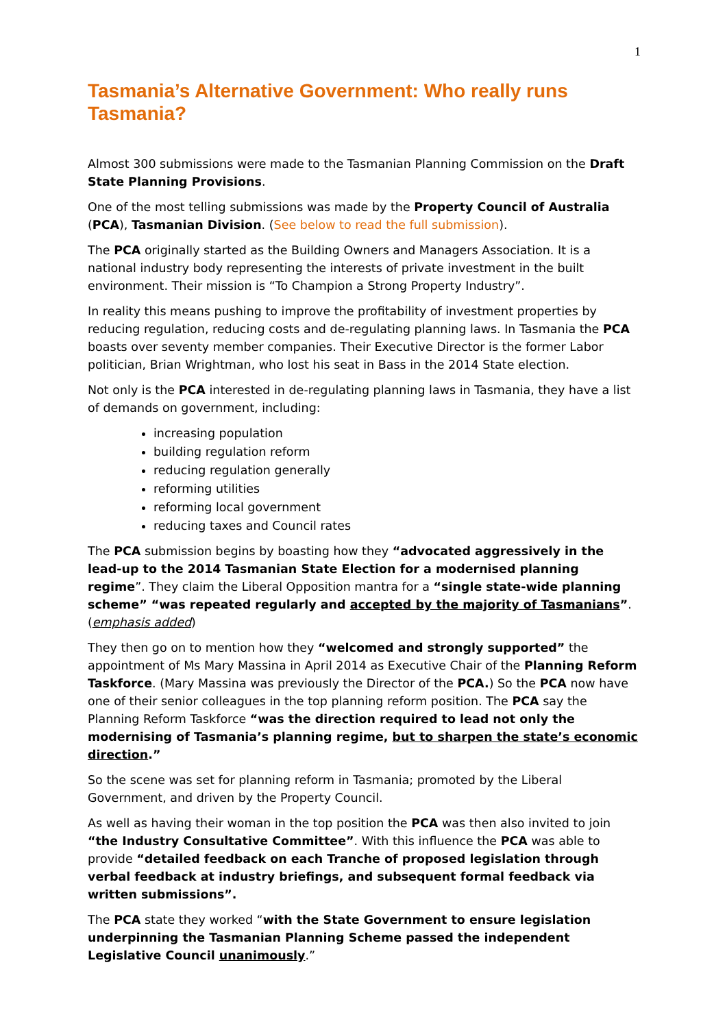1
Tasmania’s Alternative Government: Who really runs Tasmania?
Almost 300 submissions were made to the Tasmanian Planning Commission on the Draft State Planning Provisions.
One of the most telling submissions was made by the Property Council of Australia (PCA), Tasmanian Division. (See below to read the full submission).
The PCA originally started as the Building Owners and Managers Association. It is a national industry body representing the interests of private investment in the built environment. Their mission is “To Champion a Strong Property Industry”.
In reality this means pushing to improve the profitability of investment properties by reducing regulation, reducing costs and de-regulating planning laws. In Tasmania the PCA boasts over seventy member companies. Their Executive Director is the former Labor politician, Brian Wrightman, who lost his seat in Bass in the 2014 State election.
Not only is the PCA interested in de-regulating planning laws in Tasmania, they have a list of demands on government, including:
increasing population
building regulation reform
reducing regulation generally
reforming utilities
reforming local government
reducing taxes and Council rates
The PCA submission begins by boasting how they “advocated aggressively in the lead-up to the 2014 Tasmanian State Election for a modernised planning regime”. They claim the Liberal Opposition mantra for a “single state-wide planning scheme” “was repeated regularly and accepted by the majority of Tasmanians”. (emphasis added)
They then go on to mention how they “welcomed and strongly supported” the appointment of Ms Mary Massina in April 2014 as Executive Chair of the Planning Reform Taskforce. (Mary Massina was previously the Director of the PCA.) So the PCA now have one of their senior colleagues in the top planning reform position. The PCA say the Planning Reform Taskforce “was the direction required to lead not only the modernising of Tasmania’s planning regime, but to sharpen the state’s economic direction.”
So the scene was set for planning reform in Tasmania; promoted by the Liberal Government, and driven by the Property Council.
As well as having their woman in the top position the PCA was then also invited to join “the Industry Consultative Committee”. With this influence the PCA was able to provide “detailed feedback on each Tranche of proposed legislation through verbal feedback at industry briefings, and subsequent formal feedback via written submissions”.
The PCA state they worked “with the State Government to ensure legislation underpinning the Tasmanian Planning Scheme passed the independent Legislative Council unanimously.”